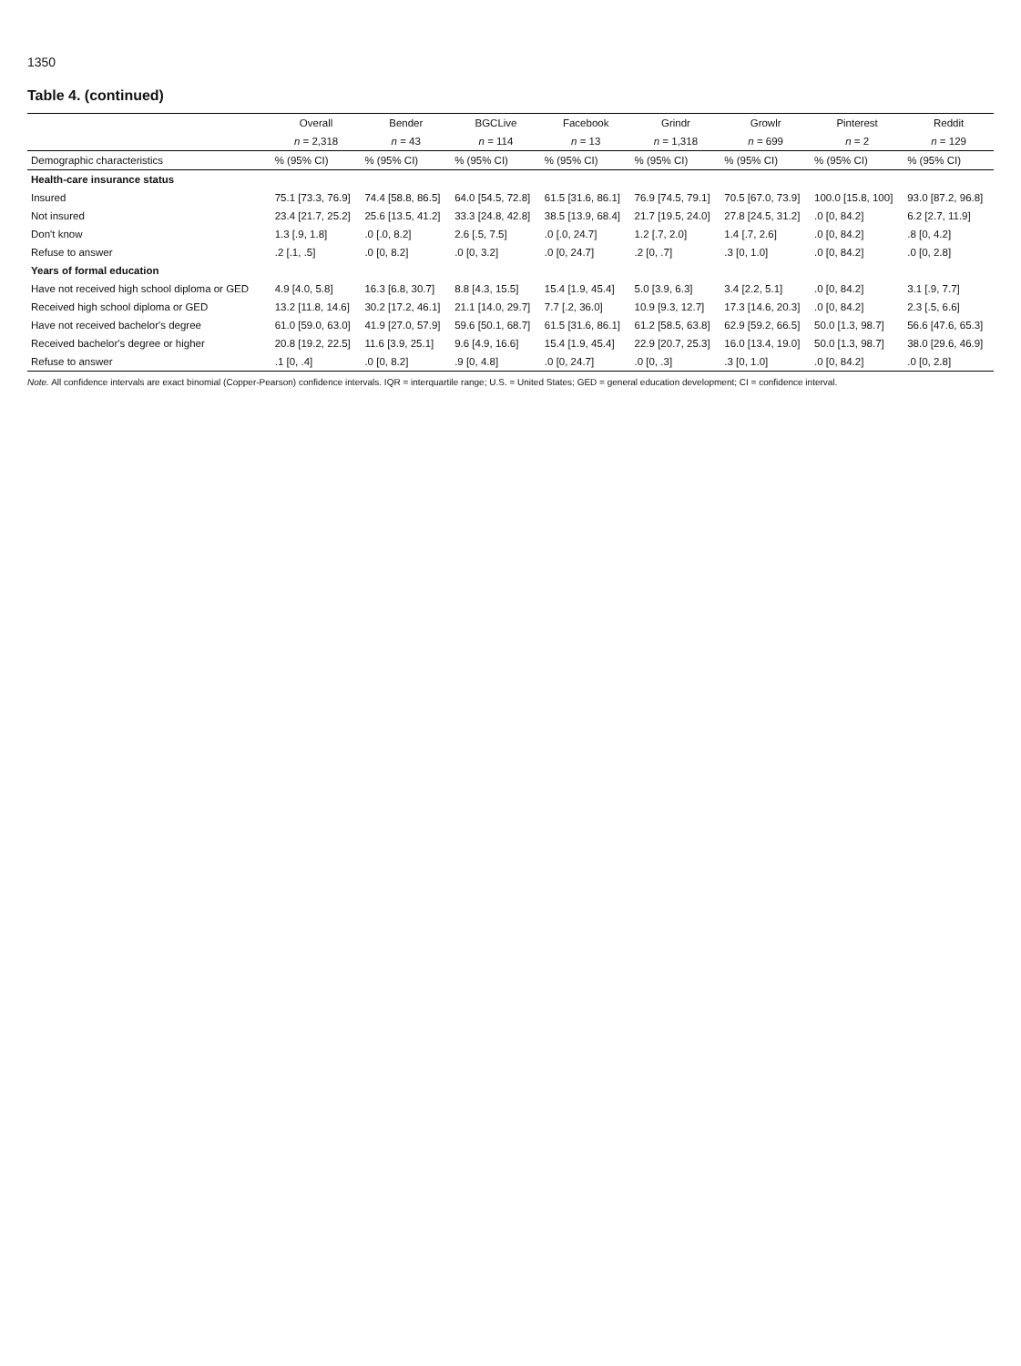1350
Table 4. (continued)
| | Overall | Bender | BGCLive | Facebook | Grindr | Growlr | Pinterest | Reddit |
| --- | --- | --- | --- | --- | --- | --- | --- | --- |
| | n = 2,318 | n = 43 | n = 114 | n = 13 | n = 1,318 | n = 699 | n = 2 | n = 129 |
| Demographic characteristics | % (95% CI) | % (95% CI) | % (95% CI) | % (95% CI) | % (95% CI) | % (95% CI) | % (95% CI) | % (95% CI) |
| Health-care insurance status | | | | | | | | |
| Insured | 75.1 [73.3, 76.9] | 74.4 [58.8, 86.5] | 64.0 [54.5, 72.8] | 61.5 [31.6, 86.1] | 76.9 [74.5, 79.1] | 70.5 [67.0, 73.9] | 100.0 [15.8, 100] | 93.0 [87.2, 96.8] |
| Not insured | 23.4 [21.7, 25.2] | 25.6 [13.5, 41.2] | 33.3 [24.8, 42.8] | 38.5 [13.9, 68.4] | 21.7 [19.5, 24.0] | 27.8 [24.5, 31.2] | .0 [0, 84.2] | 6.2 [2.7, 11.9] |
| Don't know | 1.3 [.9, 1.8] | .0 [.0, 8.2] | 2.6 [.5, 7.5] | .0 [.0, 24.7] | 1.2 [.7, 2.0] | 1.4 [.7, 2.6] | .0 [0, 84.2] | .8 [0, 4.2] |
| Refuse to answer | .2 [.1, .5] | .0 [0, 8.2] | .0 [0, 3.2] | .0 [0, 24.7] | .2 [0, .7] | .3 [0, 1.0] | .0 [0, 84.2] | .0 [0, 2.8] |
| Years of formal education | | | | | | | | |
| Have not received high school diploma or GED | 4.9 [4.0, 5.8] | 16.3 [6.8, 30.7] | 8.8 [4.3, 15.5] | 15.4 [1.9, 45.4] | 5.0 [3.9, 6.3] | 3.4 [2.2, 5.1] | .0 [0, 84.2] | 3.1 [.9, 7.7] |
| Received high school diploma or GED | 13.2 [11.8, 14.6] | 30.2 [17.2, 46.1] | 21.1 [14.0, 29.7] | 7.7 [.2, 36.0] | 10.9 [9.3, 12.7] | 17.3 [14.6, 20.3] | .0 [0, 84.2] | 2.3 [.5, 6.6] |
| Have not received bachelor's degree | 61.0 [59.0, 63.0] | 41.9 [27.0, 57.9] | 59.6 [50.1, 68.7] | 61.5 [31.6, 86.1] | 61.2 [58.5, 63.8] | 62.9 [59.2, 66.5] | 50.0 [1.3, 98.7] | 56.6 [47.6, 65.3] |
| Received bachelor's degree or higher | 20.8 [19.2, 22.5] | 11.6 [3.9, 25.1] | 9.6 [4.9, 16.6] | 15.4 [1.9, 45.4] | 22.9 [20.7, 25.3] | 16.0 [13.4, 19.0] | 50.0 [1.3, 98.7] | 38.0 [29.6, 46.9] |
| Refuse to answer | .1 [0, .4] | .0 [0, 8.2] | .9 [0, 4.8] | .0 [0, 24.7] | .0 [0, .3] | .3 [0, 1.0] | .0 [0, 84.2] | .0 [0, 2.8] |
Note. All confidence intervals are exact binomial (Copper-Pearson) confidence intervals. IQR = interquartile range; U.S. = United States; GED = general education development; CI = confidence interval.